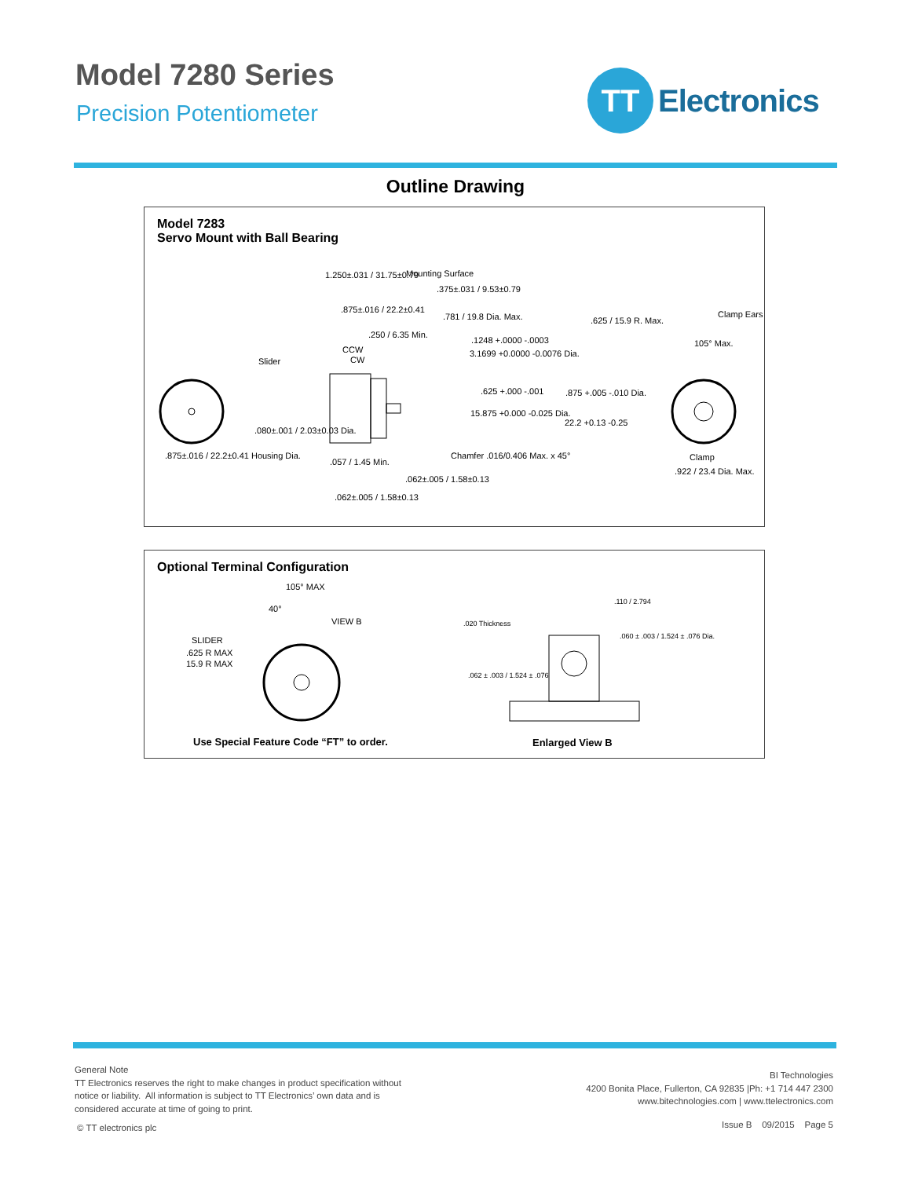Model 7280 Series
Precision Potentiometer
TT
Electronics
Outline Drawing
Model 7283
Servo Mount with Ball Bearing
1.250±.031 / 31.75±0.79 Mounting Surface
.375±.031 / 9.53±0.79
.875±.016 / 22.2±0.41
.781 / 19.8 Dia. Max. .625 / 15.9 R. Max.
Clamp Ears
.250 / 6.35 Min.
CCW
CW
.1248 +.0000 -.0003 105° Max.
Slider
3.1699 +0.0000 -0.0076 Dia.
.625 +.000 -.001 .875 +.005 -.010 Dia.
15.875 +0.000 -0.025 Dia.
22.2 +0.13 -0.25
.080±.001 / 2.03±0.03 Dia.
.875±.016 / 22.2±0.41 Housing Dia. Chamfer .016/0.406 Max. x 45° Clamp .057 / 1.45 Min.
.922 / 23.4 Dia. Max.
.062±.005 / 1.58±0.13
.062±.005 / 1.58±0.13
Optional Terminal Configuration
105° MAX
40°
VIEW B
SLIDER
.625 R MAX
15.9 R MAX
.110 / 2.794
.020 Thickness
.060 ± .003 / 1.524 ± .076 Dia.
.062 ± .003 / 1.524 ± .076
Use Special Feature Code “FT” to order. Enlarged View B
General Note
TT Electronics reserves the right to make changes in product specification without
notice or liability. All information is subject to TT Electronics’ own data and is
considered accurate at time of going to print.
© TT electronics plc
BI Technologies
4200 Bonita Place, Fullerton, CA 92835 |Ph: +1 714 447 2300
www.bitechnologies.com | www.ttelectronics.com
Issue B 09/2015 Page 5